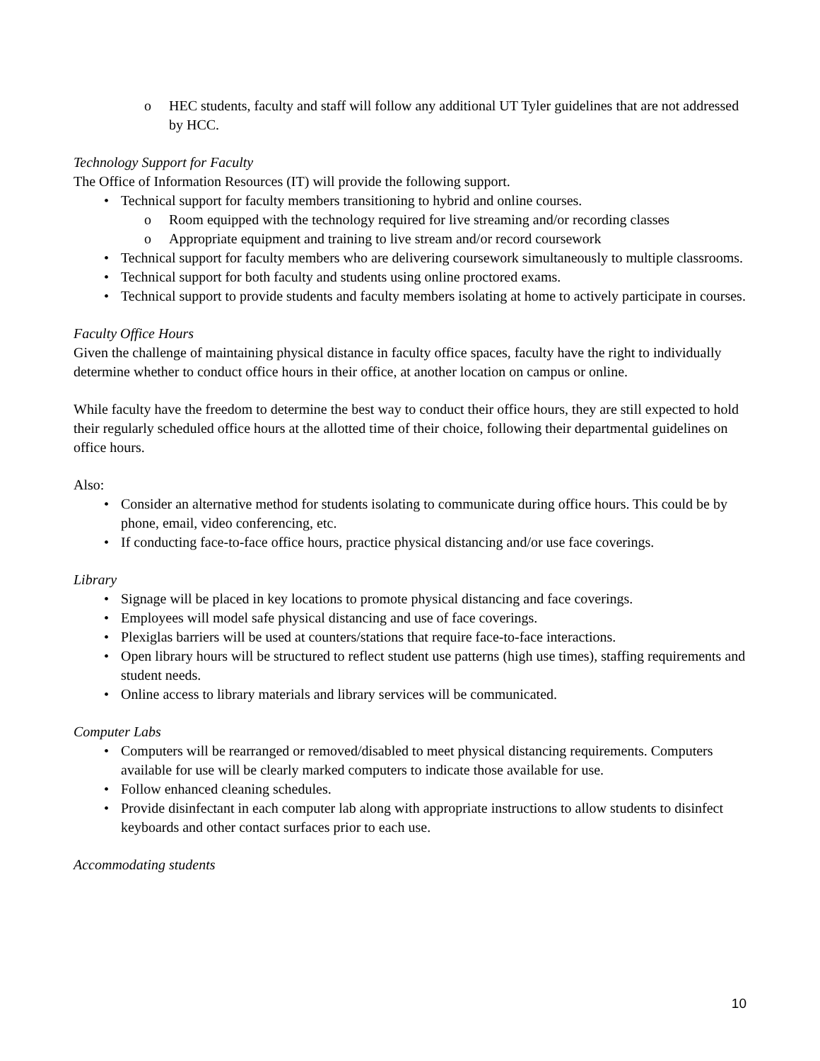o HEC students, faculty and staff will follow any additional UT Tyler guidelines that are not addressed by HCC.
Technology Support for Faculty
The Office of Information Resources (IT) will provide the following support.
• Technical support for faculty members transitioning to hybrid and online courses.
o Room equipped with the technology required for live streaming and/or recording classes
o Appropriate equipment and training to live stream and/or record coursework
• Technical support for faculty members who are delivering coursework simultaneously to multiple classrooms.
• Technical support for both faculty and students using online proctored exams.
• Technical support to provide students and faculty members isolating at home to actively participate in courses.
Faculty Office Hours
Given the challenge of maintaining physical distance in faculty office spaces, faculty have the right to individually determine whether to conduct office hours in their office, at another location on campus or online.
While faculty have the freedom to determine the best way to conduct their office hours, they are still expected to hold their regularly scheduled office hours at the allotted time of their choice, following their departmental guidelines on office hours.
Also:
• Consider an alternative method for students isolating to communicate during office hours. This could be by phone, email, video conferencing, etc.
• If conducting face-to-face office hours, practice physical distancing and/or use face coverings.
Library
• Signage will be placed in key locations to promote physical distancing and face coverings.
• Employees will model safe physical distancing and use of face coverings.
• Plexiglas barriers will be used at counters/stations that require face-to-face interactions.
• Open library hours will be structured to reflect student use patterns (high use times), staffing requirements and student needs.
• Online access to library materials and library services will be communicated.
Computer Labs
• Computers will be rearranged or removed/disabled to meet physical distancing requirements. Computers available for use will be clearly marked computers to indicate those available for use.
• Follow enhanced cleaning schedules.
• Provide disinfectant in each computer lab along with appropriate instructions to allow students to disinfect keyboards and other contact surfaces prior to each use.
Accommodating students
10